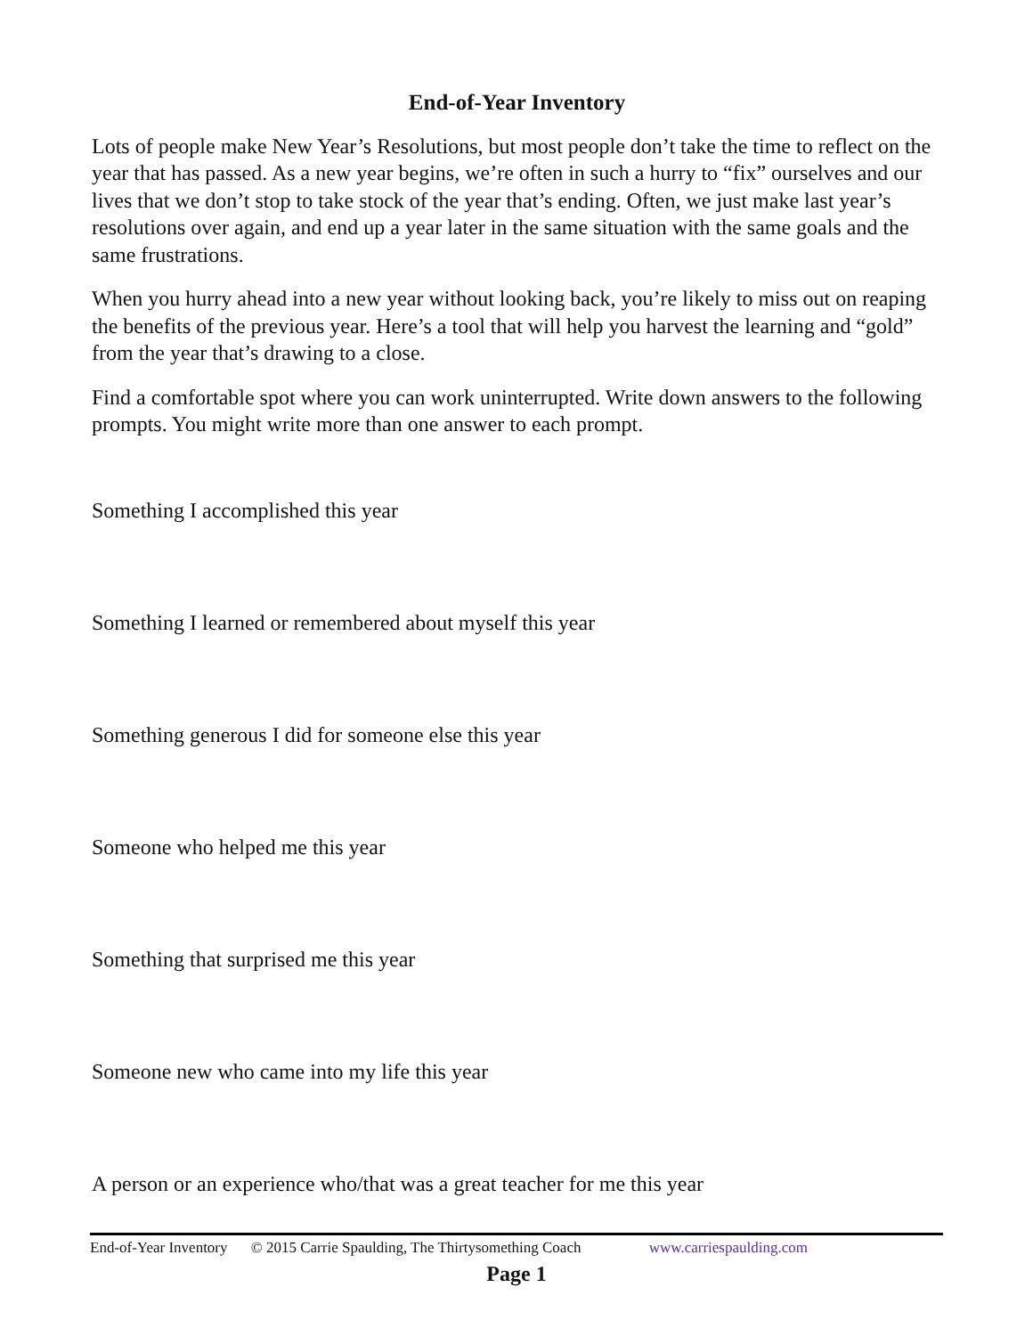End-of-Year Inventory
Lots of people make New Year’s Resolutions, but most people don’t take the time to reflect on the year that has passed. As a new year begins, we’re often in such a hurry to “fix” ourselves and our lives that we don’t stop to take stock of the year that’s ending. Often, we just make last year’s resolutions over again, and end up a year later in the same situation with the same goals and the same frustrations.
When you hurry ahead into a new year without looking back, you’re likely to miss out on reaping the benefits of the previous year. Here’s a tool that will help you harvest the learning and “gold” from the year that’s drawing to a close.
Find a comfortable spot where you can work uninterrupted. Write down answers to the following prompts. You might write more than one answer to each prompt.
Something I accomplished this year
Something I learned or remembered about myself this year
Something generous I did for someone else this year
Someone who helped me this year
Something that surprised me this year
Someone new who came into my life this year
A person or an experience who/that was a great teacher for me this year
End-of-Year Inventory © 2015 Carrie Spaulding, The Thirtysomething Coach www.carriespaulding.com
Page 1